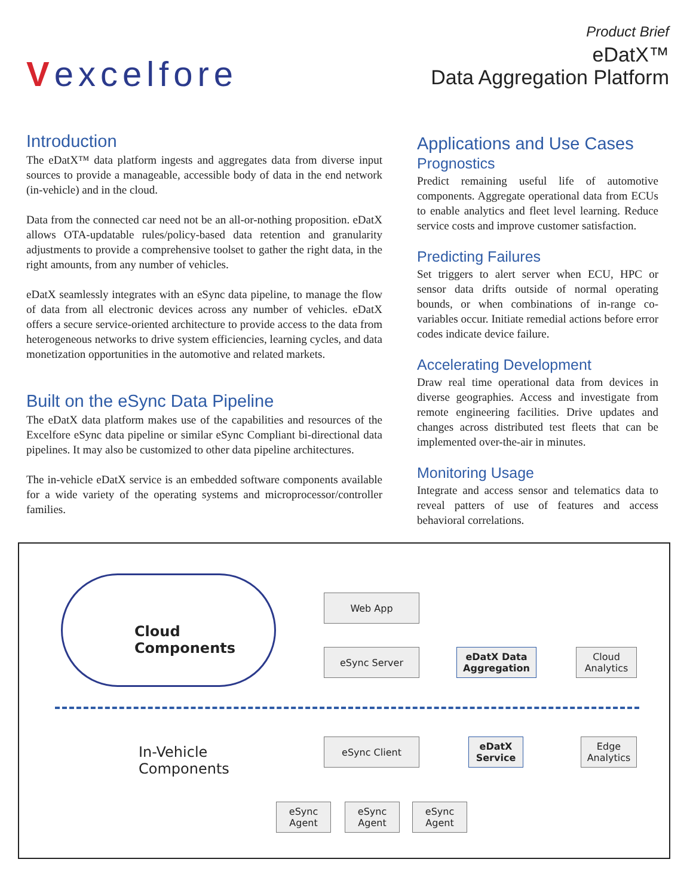Vexcelfore
Product Brief
eDatX™
Data Aggregation Platform
Introduction
The eDatX™ data platform ingests and aggregates data from diverse input sources to provide a manageable, accessible body of data in the end network (in-vehicle) and in the cloud.
Data from the connected car need not be an all-or-nothing proposition. eDatX allows OTA-updatable rules/policy-based data retention and granularity adjustments to provide a comprehensive toolset to gather the right data, in the right amounts, from any number of vehicles.
eDatX seamlessly integrates with an eSync data pipeline, to manage the flow of data from all electronic devices across any number of vehicles. eDatX offers a secure service-oriented architecture to provide access to the data from heterogeneous networks to drive system efficiencies, learning cycles, and data monetization opportunities in the automotive and related markets.
Built on the eSync Data Pipeline
The eDatX data platform makes use of the capabilities and resources of the Excelfore eSync data pipeline or similar eSync Compliant bi-directional data pipelines. It may also be customized to other data pipeline architectures.
The in-vehicle eDatX service is an embedded software components available for a wide variety of the operating systems and microprocessor/controller families.
Applications and Use Cases
Prognostics
Predict remaining useful life of automotive components. Aggregate operational data from ECUs to enable analytics and fleet level learning. Reduce service costs and improve customer satisfaction.
Predicting Failures
Set triggers to alert server when ECU, HPC or sensor data drifts outside of normal operating bounds, or when combinations of in-range co-variables occur. Initiate remedial actions before error codes indicate device failure.
Accelerating Development
Draw real time operational data from devices in diverse geographies. Access and investigate from remote engineering facilities. Drive updates and changes across distributed test fleets that can be implemented over-the-air in minutes.
Monitoring Usage
Integrate and access sensor and telematics data to reveal patters of use of features and access behavioral correlations.
Cloud
Components
In-Vehicle
Components
Web App
eSync Server
eDatX Data
Aggregation
Cloud
Analytics
eSync Client
eDatX
Service
Edge
Analytics
eSync
Agent
eSync
Agent
eSync
Agent